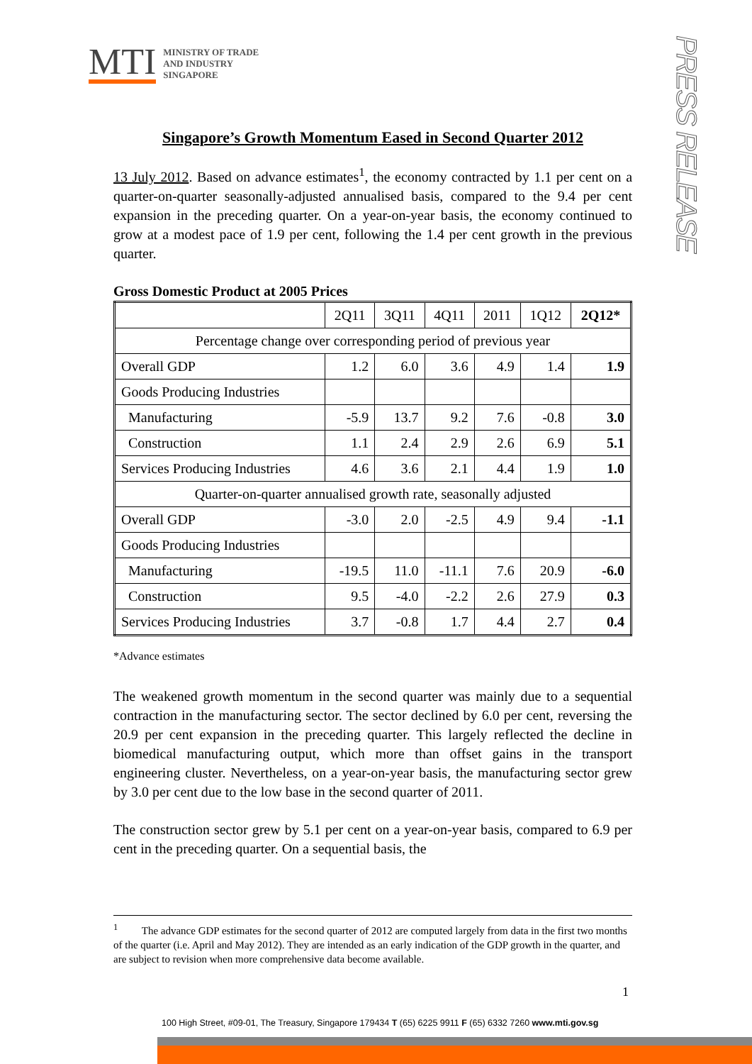MTI MINISTRY OF TRADE
AND INDUSTRY
SINGAPORE
PRESS RELEASE
Singapore’s Growth Momentum Eased in Second Quarter 2012
13 July 2012. Based on advance estimates<sup>1</sup>, the economy contracted by 1.1 per cent on a quarter-on-quarter seasonally-adjusted annualised basis, compared to the 9.4 per cent expansion in the preceding quarter. On a year-on-year basis, the economy continued to grow at a modest pace of 1.9 per cent, following the 1.4 per cent growth in the previous quarter.
Gross Domestic Product at 2005 Prices
| | 2Q11 | 3Q11 | 4Q11 | 2011 | 1Q12 | 2Q12* |
| --- | --- | --- | --- | --- | --- | --- |
| Percentage change over corresponding period of previous year | | | | | | |
| Overall GDP | 1.2 | 6.0 | 3.6 | 4.9 | 1.4 | 1.9 |
| Goods Producing Industries | | | | | | |
| Manufacturing | -5.9 | 13.7 | 9.2 | 7.6 | -0.8 | 3.0 |
| Construction | 1.1 | 2.4 | 2.9 | 2.6 | 6.9 | 5.1 |
| Services Producing Industries | 4.6 | 3.6 | 2.1 | 4.4 | 1.9 | 1.0 |
| Quarter-on-quarter annualised growth rate, seasonally adjusted | | | | | | |
| Overall GDP | -3.0 | 2.0 | -2.5 | 4.9 | 9.4 | -1.1 |
| Goods Producing Industries | | | | | | |
| Manufacturing | -19.5 | 11.0 | -11.1 | 7.6 | 20.9 | -6.0 |
| Construction | 9.5 | -4.0 | -2.2 | 2.6 | 27.9 | 0.3 |
| Services Producing Industries | 3.7 | -0.8 | 1.7 | 4.4 | 2.7 | 0.4 |
*Advance estimates
The weakened growth momentum in the second quarter was mainly due to a sequential contraction in the manufacturing sector. The sector declined by 6.0 per cent, reversing the 20.9 per cent expansion in the preceding quarter. This largely reflected the decline in biomedical manufacturing output, which more than offset gains in the transport engineering cluster. Nevertheless, on a year-on-year basis, the manufacturing sector grew by 3.0 per cent due to the low base in the second quarter of 2011.
The construction sector grew by 5.1 per cent on a year-on-year basis, compared to 6.9 per cent in the preceding quarter. On a sequential basis, the
<sup>1</sup> The advance GDP estimates for the second quarter of 2012 are computed largely from data in the first two months of the quarter (i.e. April and May 2012). They are intended as an early indication of the GDP growth in the quarter, and are subject to revision when more comprehensive data become available.
1
100 High Street, #09-01, The Treasury, Singapore 179434 T (65) 6225 9911 F (65) 6332 7260 www.mti.gov.sg